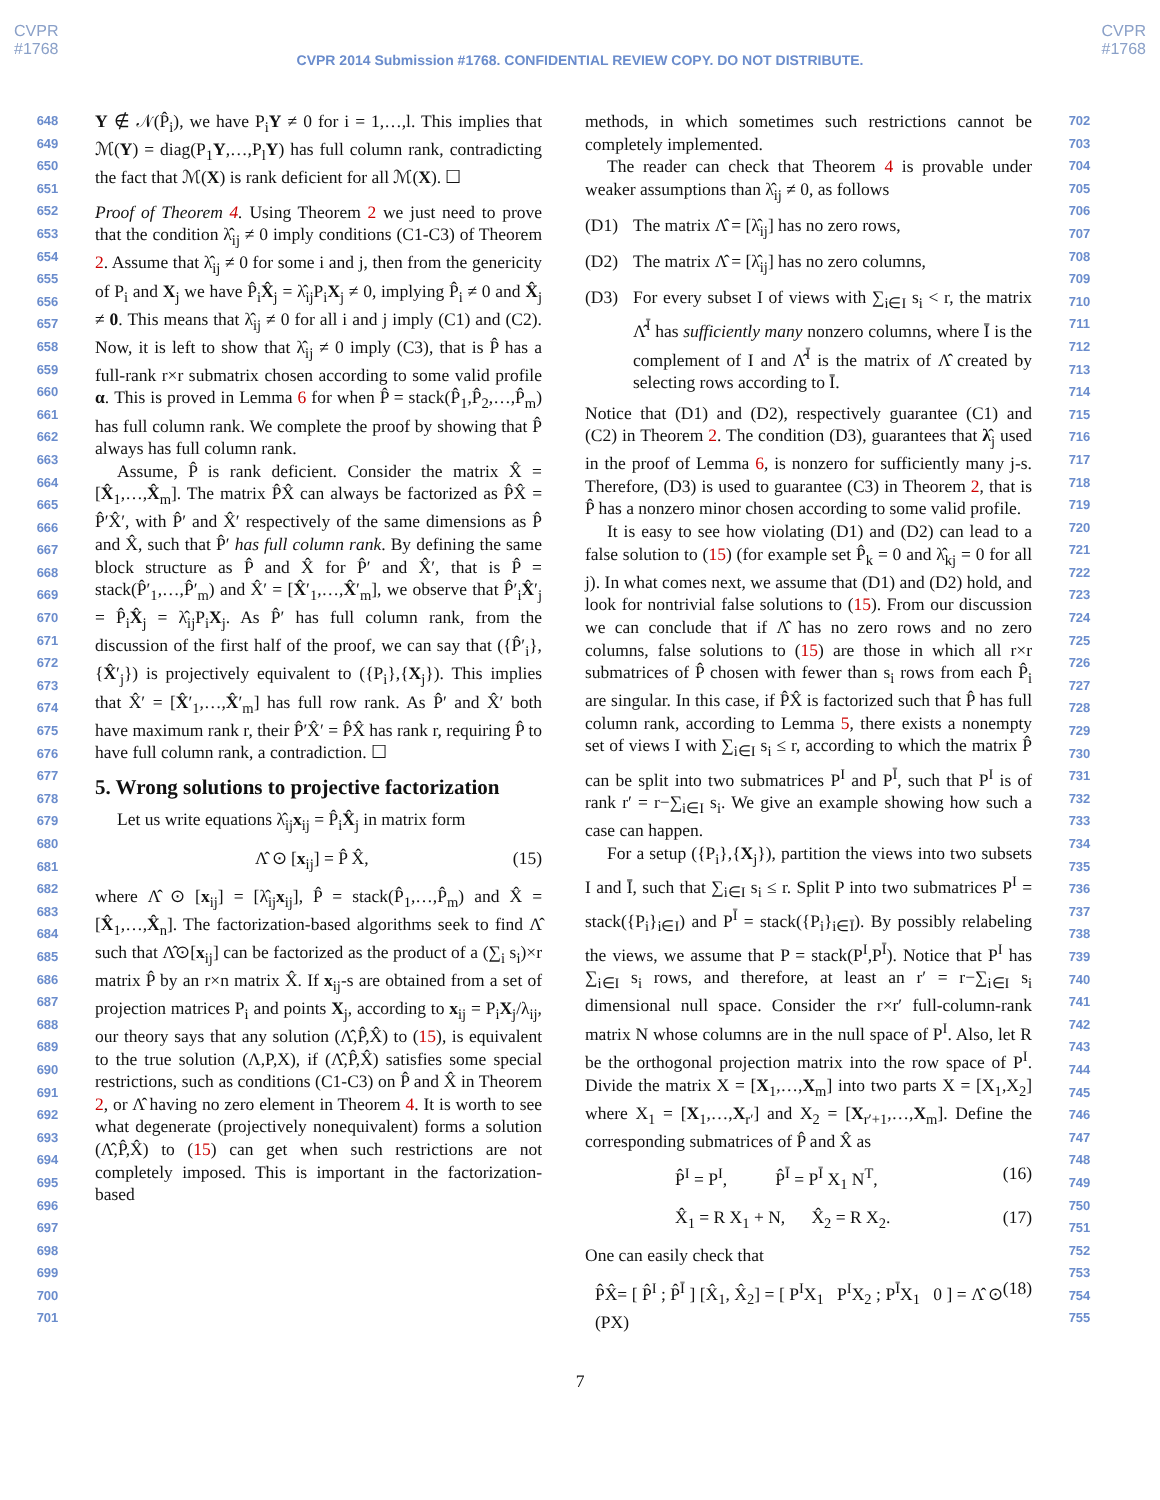CVPR
#1768
CVPR
#1768
CVPR 2014 Submission #1768. CONFIDENTIAL REVIEW COPY. DO NOT DISTRIBUTE.
648
649
650
651
652
653
654
655
656
657
658
659
660
661
662
663
664
665
666
667
668
669
670
671
672
673
674
675
676
677
678
679
680
681
682
683
684
685
686
687
688
689
690
691
692
693
694
695
696
697
698
699
700
701
Y ∉ 𝒩(P̂<sub>i</sub>), we have P<sub>i</sub>Y ≠ 0 for i = 1,…,l. This implies that ℳ(Y) = diag(P<sub>1</sub>Y,…,P<sub>l</sub>Y) has full column rank, contradicting the fact that ℳ(X) is rank deficient for all ℳ(X). ☐
Proof of Theorem 4. Using Theorem 2 we just need to prove that the condition λ̂<sub>ij</sub> ≠ 0 imply conditions (C1-C3) of Theorem 2. Assume that λ̂<sub>ij</sub> ≠ 0 for some i and j, then from the genericity of P<sub>i</sub> and X<sub>j</sub> we have P̂<sub>i</sub>X̂<sub>j</sub> = λ̂<sub>ij</sub>P<sub>i</sub>X<sub>j</sub> ≠ 0, implying P̂<sub>i</sub> ≠ 0 and X̂<sub>j</sub> ≠ 0. This means that λ̂<sub>ij</sub> ≠ 0 for all i and j imply (C1) and (C2). Now, it is left to show that λ̂<sub>ij</sub> ≠ 0 imply (C3), that is P̂ has a full-rank r×r submatrix chosen according to some valid profile α. This is proved in Lemma 6 for when P̂ = stack(P̂<sub>1</sub>,P̂<sub>2</sub>,…,P̂<sub>m</sub>) has full column rank. We complete the proof by showing that P̂ always has full column rank.
Assume, P̂ is rank deficient. Consider the matrix X̂ = [X̂<sub>1</sub>,…,X̂<sub>m</sub>]. The matrix P̂X̂ can always be factorized as P̂X̂ = P̂′X̂′, with P̂′ and X̂′ respectively of the same dimensions as P̂ and X̂, such that P̂′ has full column rank. By defining the same block structure as P̂ and X̂ for P̂′ and X̂′, that is P̂ = stack(P̂′<sub>1</sub>,…,P̂′<sub>m</sub>) and X̂′ = [X̂′<sub>1</sub>,…,X̂′<sub>m</sub>], we observe that P̂′<sub>i</sub>X̂′<sub>j</sub> = P̂<sub>i</sub>X̂<sub>j</sub> = λ̂<sub>ij</sub>P<sub>i</sub>X<sub>j</sub>. As P̂′ has full column rank, from the discussion of the first half of the proof, we can say that ({P̂′<sub>i</sub>},{X̂′<sub>j</sub>}) is projectively equivalent to ({P<sub>i</sub>},{X<sub>j</sub>}). This implies that X̂′ = [X̂′<sub>1</sub>,…,X̂′<sub>m</sub>] has full row rank. As P̂′ and X̂′ both have maximum rank r, their P̂′X̂′ = P̂X̂ has rank r, requiring P̂ to have full column rank, a contradiction. ☐
5. Wrong solutions to projective factorization
Let us write equations λ̂<sub>ij</sub>x<sub>ij</sub> = P̂<sub>i</sub>X̂<sub>j</sub> in matrix form
Λ̂ ⊙ [x<sub>ij</sub>] = P̂ X̂, (15)
where Λ̂ ⊙ [x<sub>ij</sub>] = [λ̂<sub>ij</sub>x<sub>ij</sub>], P̂ = stack(P̂<sub>1</sub>,…,P̂<sub>m</sub>) and X̂ = [X̂<sub>1</sub>,…,X̂<sub>n</sub>]. The factorization-based algorithms seek to find Λ̂ such that Λ̂⊙[x<sub>ij</sub>] can be factorized as the product of a (∑<sub>i</sub> s<sub>i</sub>)×r matrix P̂ by an r×n matrix X̂. If x<sub>ij</sub>-s are obtained from a set of projection matrices P<sub>i</sub> and points X<sub>j</sub>, according to x<sub>ij</sub> = P<sub>i</sub>X<sub>j</sub>/λ<sub>ij</sub>, our theory says that any solution (Λ̂,P̂,X̂) to (15), is equivalent to the true solution (Λ,P,X), if (Λ̂,P̂,X̂) satisfies some special restrictions, such as conditions (C1-C3) on P̂ and X̂ in Theorem 2, or Λ̂ having no zero element in Theorem 4. It is worth to see what degenerate (projectively nonequivalent) forms a solution (Λ̂,P̂,X̂) to (15) can get when such restrictions are not completely imposed. This is important in the factorization-based
methods, in which sometimes such restrictions cannot be completely implemented.
The reader can check that Theorem 4 is provable under weaker assumptions than λ̂<sub>ij</sub> ≠ 0, as follows
(D1) The matrix Λ̂ = [λ̂<sub>ij</sub>] has no zero rows,
(D2) The matrix Λ̂ = [λ̂<sub>ij</sub>] has no zero columns,
(D3) For every subset I of views with ∑<sub>i∈I</sub> s<sub>i</sub> < r, the matrix Λ̂<sup>Ī</sup> has sufficiently many nonzero columns, where Ī is the complement of I and Λ̂<sup>Ī</sup> is the matrix of Λ̂ created by selecting rows according to Ī.
Notice that (D1) and (D2), respectively guarantee (C1) and (C2) in Theorem 2. The condition (D3), guarantees that λ̂<sub>j</sub> used in the proof of Lemma 6, is nonzero for sufficiently many j-s. Therefore, (D3) is used to guarantee (C3) in Theorem 2, that is P̂ has a nonzero minor chosen according to some valid profile.
It is easy to see how violating (D1) and (D2) can lead to a false solution to (15) (for example set P̂<sub>k</sub> = 0 and λ̂<sub>kj</sub> = 0 for all j). In what comes next, we assume that (D1) and (D2) hold, and look for nontrivial false solutions to (15). From our discussion we can conclude that if Λ̂ has no zero rows and no zero columns, false solutions to (15) are those in which all r×r submatrices of P̂ chosen with fewer than s<sub>i</sub> rows from each P̂<sub>i</sub> are singular. In this case, if P̂X̂ is factorized such that P̂ has full column rank, according to Lemma 5, there exists a nonempty set of views I with ∑<sub>i∈I</sub> s<sub>i</sub> ≤ r, according to which the matrix P̂ can be split into two submatrices P<sup>I</sup> and P<sup>Ī</sup>, such that P<sup>I</sup> is of rank r′ = r−∑<sub>i∈I</sub> s<sub>i</sub>. We give an example showing how such a case can happen.
For a setup ({P<sub>i</sub>},{X<sub>j</sub>}), partition the views into two subsets I and Ī, such that ∑<sub>i∈I</sub> s<sub>i</sub> ≤ r. Split P into two submatrices P<sup>I</sup> = stack({P<sub>i</sub>}<sub>i∈I</sub>) and P<sup>Ī</sup> = stack({P<sub>i</sub>}<sub>i∈Ī</sub>). By possibly relabeling the views, we assume that P = stack(P<sup>I</sup>,P<sup>Ī</sup>). Notice that P<sup>I</sup> has ∑<sub>i∈I</sub> s<sub>i</sub> rows, and therefore, at least an r′ = r−∑<sub>i∈I</sub> s<sub>i</sub> dimensional null space. Consider the r×r′ full-column-rank matrix N whose columns are in the null space of P<sup>I</sup>. Also, let R be the orthogonal projection matrix into the row space of P<sup>I</sup>. Divide the matrix X = [X<sub>1</sub>,…,X<sub>m</sub>] into two parts X = [X<sub>1</sub>,X<sub>2</sub>] where X<sub>1</sub> = [X<sub>1</sub>,…,X<sub>r′</sub>] and X<sub>2</sub> = [X<sub>r′+1</sub>,…,X<sub>m</sub>]. Define the corresponding submatrices of P̂ and X̂ as
P̂<sup>I</sup> = P<sup>I</sup>, P̂<sup>Ī</sup> = P<sup>Ī</sup> X<sub>1</sub> N<sup>T</sup>, (16)
X̂<sub>1</sub> = R X<sub>1</sub> + N, X̂<sub>2</sub> = R X<sub>2</sub>. (17)
One can easily check that
P̂X̂= [ P̂<sup>I</sup> ; P̂<sup>Ī</sup> ] [X̂<sub>1</sub>, X̂<sub>2</sub>] = [ P<sup>I</sup>X<sub>1</sub> P<sup>I</sup>X<sub>2</sub> ; P<sup>Ī</sup>X<sub>1</sub> 0 ] = Λ̂ ⊙ (PX) (18)
702
703
704
705
706
707
708
709
710
711
712
713
714
715
716
717
718
719
720
721
722
723
724
725
726
727
728
729
730
731
732
733
734
735
736
737
738
739
740
741
742
743
744
745
746
747
748
749
750
751
752
753
754
755
7